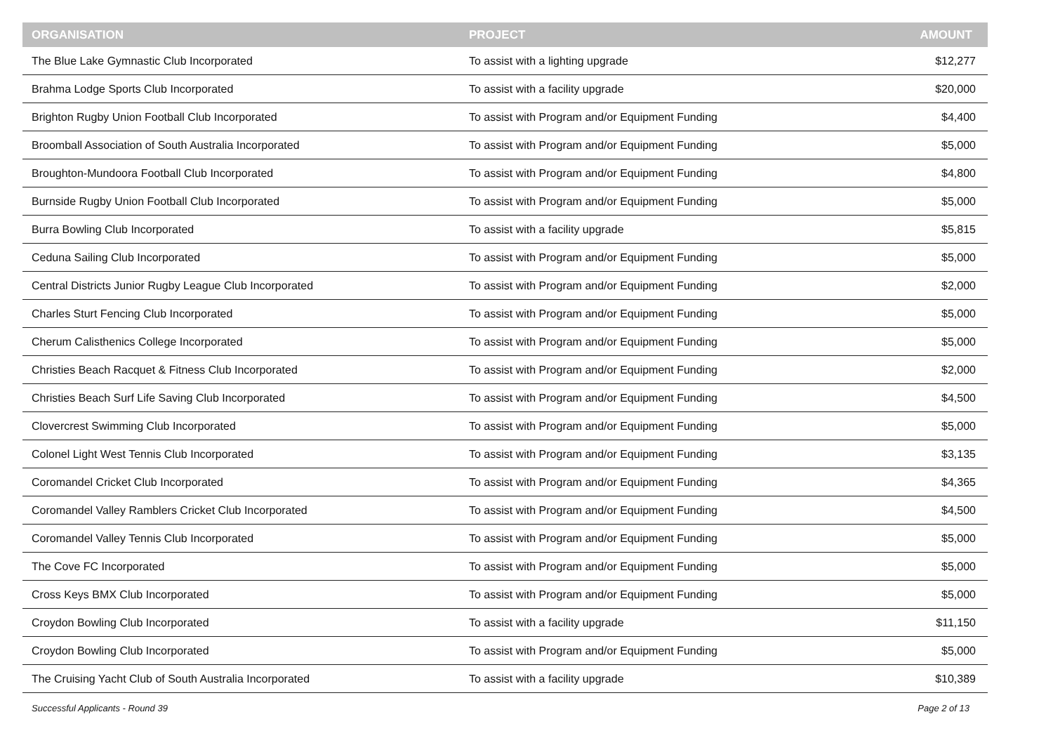| ORGANISATION | PROJECT | AMOUNT |
| --- | --- | --- |
| The Blue Lake Gymnastic Club Incorporated | To assist with a lighting upgrade | $12,277 |
| Brahma Lodge Sports Club Incorporated | To assist with a facility upgrade | $20,000 |
| Brighton Rugby Union Football Club Incorporated | To assist with Program and/or Equipment Funding | $4,400 |
| Broomball Association of South Australia Incorporated | To assist with Program and/or Equipment Funding | $5,000 |
| Broughton-Mundoora Football Club Incorporated | To assist with Program and/or Equipment Funding | $4,800 |
| Burnside Rugby Union Football Club Incorporated | To assist with Program and/or Equipment Funding | $5,000 |
| Burra Bowling Club Incorporated | To assist with a facility upgrade | $5,815 |
| Ceduna Sailing Club Incorporated | To assist with Program and/or Equipment Funding | $5,000 |
| Central Districts Junior Rugby League Club Incorporated | To assist with Program and/or Equipment Funding | $2,000 |
| Charles Sturt Fencing Club Incorporated | To assist with Program and/or Equipment Funding | $5,000 |
| Cherum Calisthenics College Incorporated | To assist with Program and/or Equipment Funding | $5,000 |
| Christies Beach Racquet & Fitness Club Incorporated | To assist with Program and/or Equipment Funding | $2,000 |
| Christies Beach Surf Life Saving Club Incorporated | To assist with Program and/or Equipment Funding | $4,500 |
| Clovercrest Swimming Club Incorporated | To assist with Program and/or Equipment Funding | $5,000 |
| Colonel Light West Tennis Club Incorporated | To assist with Program and/or Equipment Funding | $3,135 |
| Coromandel Cricket Club Incorporated | To assist with Program and/or Equipment Funding | $4,365 |
| Coromandel Valley Ramblers Cricket Club Incorporated | To assist with Program and/or Equipment Funding | $4,500 |
| Coromandel Valley Tennis Club Incorporated | To assist with Program and/or Equipment Funding | $5,000 |
| The Cove FC Incorporated | To assist with Program and/or Equipment Funding | $5,000 |
| Cross Keys BMX Club Incorporated | To assist with Program and/or Equipment Funding | $5,000 |
| Croydon Bowling Club Incorporated | To assist with a facility upgrade | $11,150 |
| Croydon Bowling Club Incorporated | To assist with Program and/or Equipment Funding | $5,000 |
| The Cruising Yacht Club of South Australia Incorporated | To assist with a facility upgrade | $10,389 |
Successful Applicants - Round 39 Page 2 of 13